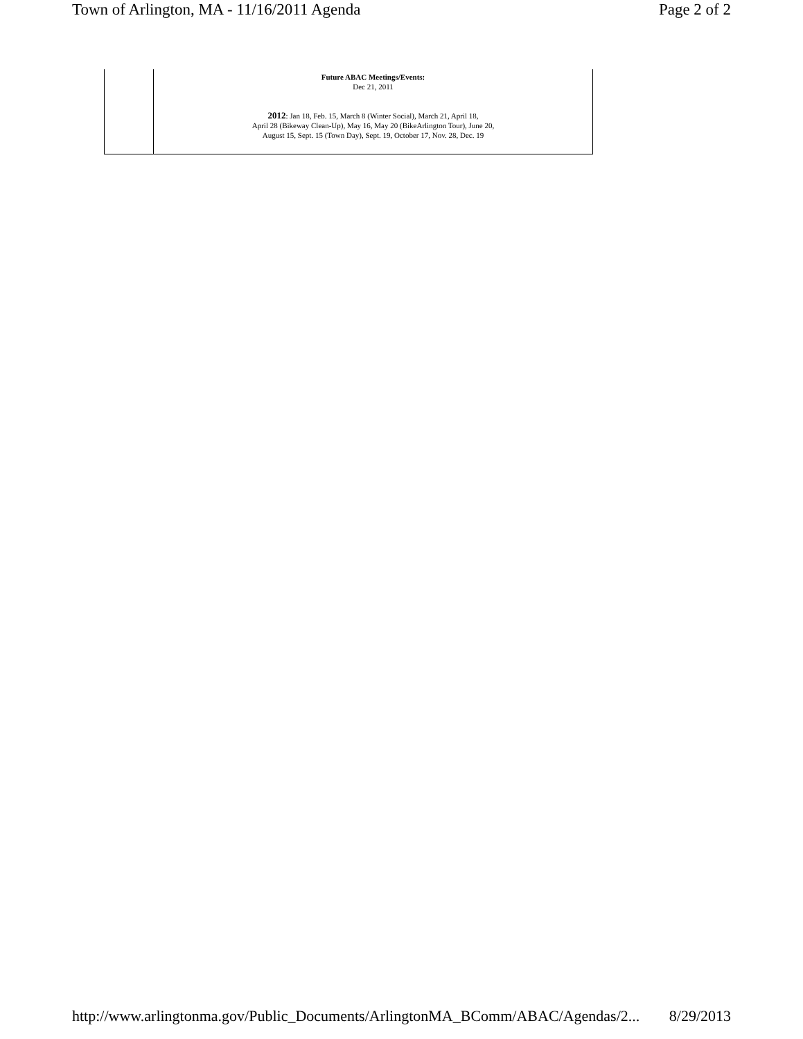Town of Arlington, MA - 11/16/2011 Agenda Page 2 of 2
| | Future ABAC Meetings/Events: Dec 21, 2011 2012 : Jan 18, Feb. 15, March 8 (Winter Social), March 21, April 18, April 28 (Bikeway Clean-Up), May 16, May 20 (BikeArlington Tour), June 20, August 15, Sept. 15 (Town Day), Sept. 19, October 17, Nov. 28, Dec. 19 |
http://www.arlingtonma.gov/Public_Documents/ArlingtonMA_BComm/ABAC/Agendas/2... 8/29/2013